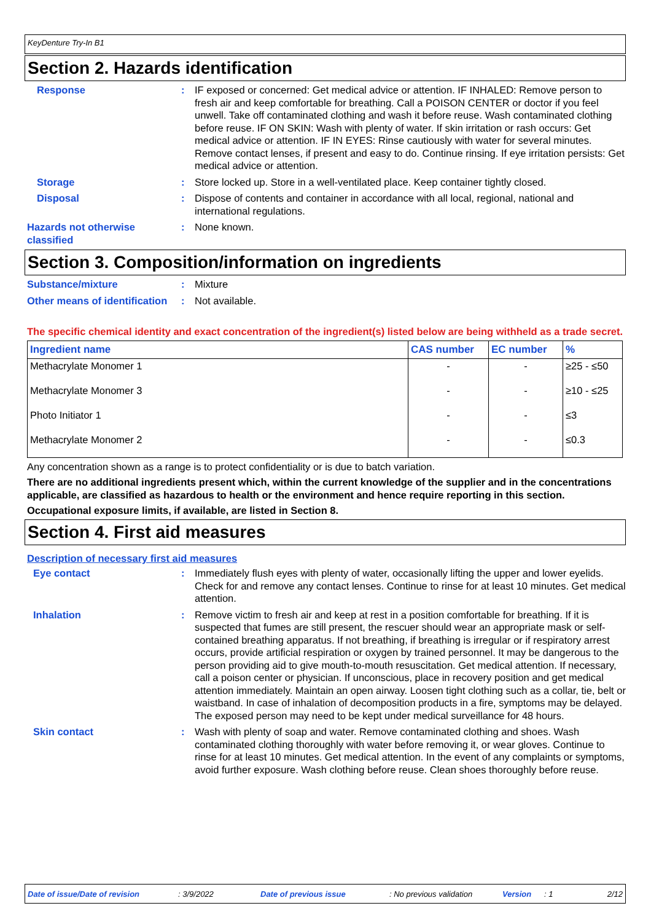KeyDenture Try-In B1
Section 2. Hazards identification
Response : IF exposed or concerned: Get medical advice or attention. IF INHALED: Remove person to fresh air and keep comfortable for breathing. Call a POISON CENTER or doctor if you feel unwell. Take off contaminated clothing and wash it before reuse. Wash contaminated clothing before reuse. IF ON SKIN: Wash with plenty of water. If skin irritation or rash occurs: Get medical advice or attention. IF IN EYES: Rinse cautiously with water for several minutes. Remove contact lenses, if present and easy to do. Continue rinsing. If eye irritation persists: Get medical advice or attention.
Storage : Store locked up. Store in a well-ventilated place. Keep container tightly closed.
Disposal : Dispose of contents and container in accordance with all local, regional, national and international regulations.
Hazards not otherwise classified
: None known.
Section 3. Composition/information on ingredients
Substance/mixture : Mixture
Other means of identification
: Not available.
The specific chemical identity and exact concentration of the ingredient(s) listed below are being withheld as a trade secret.
| Ingredient name | CAS number | EC number | % |
| --- | --- | --- | --- |
| Methacrylate Monomer 1 | - | - | ≥25 - ≤50 |
| Methacrylate Monomer 3 | - | - | ≥10 - ≤25 |
| Photo Initiator 1 | - | - | ≤3 |
| Methacrylate Monomer 2 | - | - | ≤0.3 |
Any concentration shown as a range is to protect confidentiality or is due to batch variation.
There are no additional ingredients present which, within the current knowledge of the supplier and in the concentrations applicable, are classified as hazardous to health or the environment and hence require reporting in this section.
Occupational exposure limits, if available, are listed in Section 8.
Section 4. First aid measures
Description of necessary first aid measures
Eye contact : Immediately flush eyes with plenty of water, occasionally lifting the upper and lower eyelids. Check for and remove any contact lenses. Continue to rinse for at least 10 minutes. Get medical attention.
Inhalation : Remove victim to fresh air and keep at rest in a position comfortable for breathing. If it is suspected that fumes are still present, the rescuer should wear an appropriate mask or self-contained breathing apparatus. If not breathing, if breathing is irregular or if respiratory arrest occurs, provide artificial respiration or oxygen by trained personnel. It may be dangerous to the person providing aid to give mouth-to-mouth resuscitation. Get medical attention. If necessary, call a poison center or physician. If unconscious, place in recovery position and get medical attention immediately. Maintain an open airway. Loosen tight clothing such as a collar, tie, belt or waistband. In case of inhalation of decomposition products in a fire, symptoms may be delayed. The exposed person may need to be kept under medical surveillance for 48 hours.
Skin contact : Wash with plenty of soap and water. Remove contaminated clothing and shoes. Wash contaminated clothing thoroughly with water before removing it, or wear gloves. Continue to rinse for at least 10 minutes. Get medical attention. In the event of any complaints or symptoms, avoid further exposure. Wash clothing before reuse. Clean shoes thoroughly before reuse.
Date of issue/Date of revision: 3/9/2022 Date of previous issue: No previous validation Version: 1 2/12